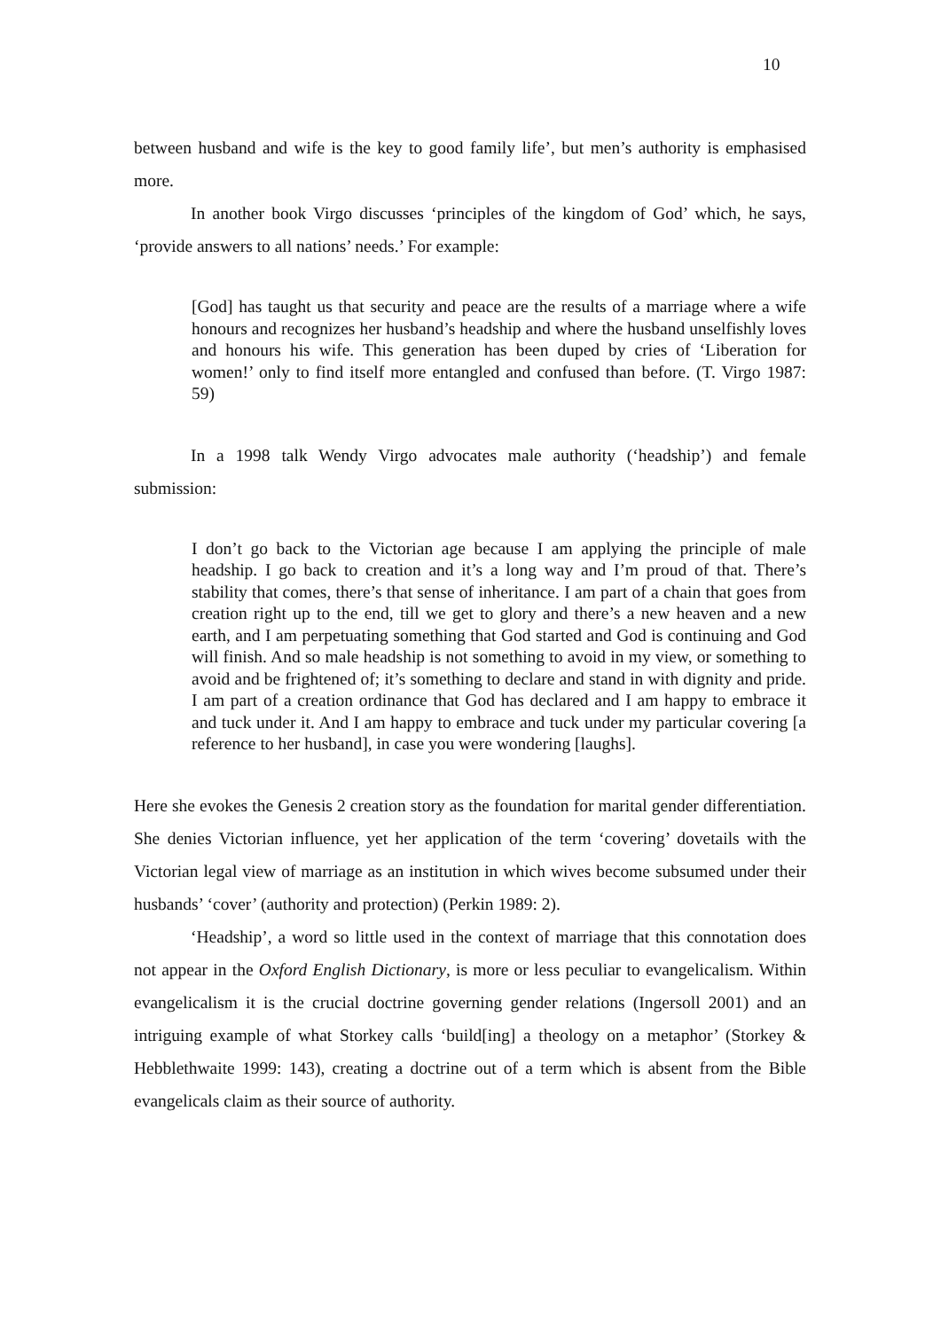10
between husband and wife is the key to good family life’, but men’s authority is emphasised more.
In another book Virgo discusses ‘principles of the kingdom of God’ which, he says, ‘provide answers to all nations’ needs.’ For example:
[God] has taught us that security and peace are the results of a marriage where a wife honours and recognizes her husband’s headship and where the husband unselfishly loves and honours his wife. This generation has been duped by cries of ‘Liberation for women!’ only to find itself more entangled and confused than before. (T. Virgo 1987: 59)
In a 1998 talk Wendy Virgo advocates male authority (‘headship’) and female submission:
I don’t go back to the Victorian age because I am applying the principle of male headship. I go back to creation and it’s a long way and I’m proud of that. There’s stability that comes, there’s that sense of inheritance. I am part of a chain that goes from creation right up to the end, till we get to glory and there’s a new heaven and a new earth, and I am perpetuating something that God started and God is continuing and God will finish. And so male headship is not something to avoid in my view, or something to avoid and be frightened of; it’s something to declare and stand in with dignity and pride. I am part of a creation ordinance that God has declared and I am happy to embrace it and tuck under it. And I am happy to embrace and tuck under my particular covering [a reference to her husband], in case you were wondering [laughs].
Here she evokes the Genesis 2 creation story as the foundation for marital gender differentiation. She denies Victorian influence, yet her application of the term ‘covering’ dovetails with the Victorian legal view of marriage as an institution in which wives become subsumed under their husbands’ ‘cover’ (authority and protection) (Perkin 1989: 2).
‘Headship’, a word so little used in the context of marriage that this connotation does not appear in the Oxford English Dictionary, is more or less peculiar to evangelicalism. Within evangelicalism it is the crucial doctrine governing gender relations (Ingersoll 2001) and an intriguing example of what Storkey calls ‘build[ing] a theology on a metaphor’ (Storkey & Hebblethwaite 1999: 143), creating a doctrine out of a term which is absent from the Bible evangelicals claim as their source of authority.